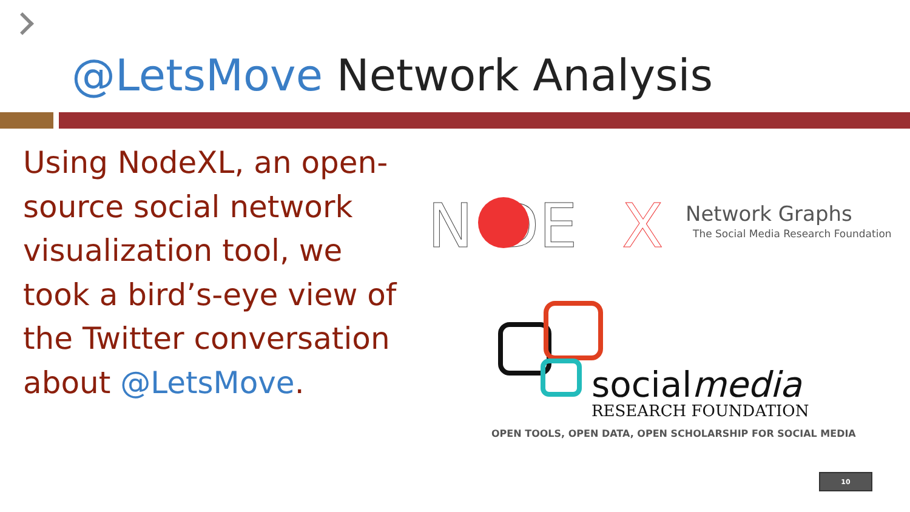@LetsMove Network Analysis
Using NodeXL, an open-source social network visualization tool, we took a bird’s-eye view of the Twitter conversation about @LetsMove.
N DE
X
Network Graphs
The Social Media Research Foundation
socialmedia
RESEARCH FOUNDATION
OPEN TOOLS, OPEN DATA, OPEN SCHOLARSHIP FOR SOCIAL MEDIA
10